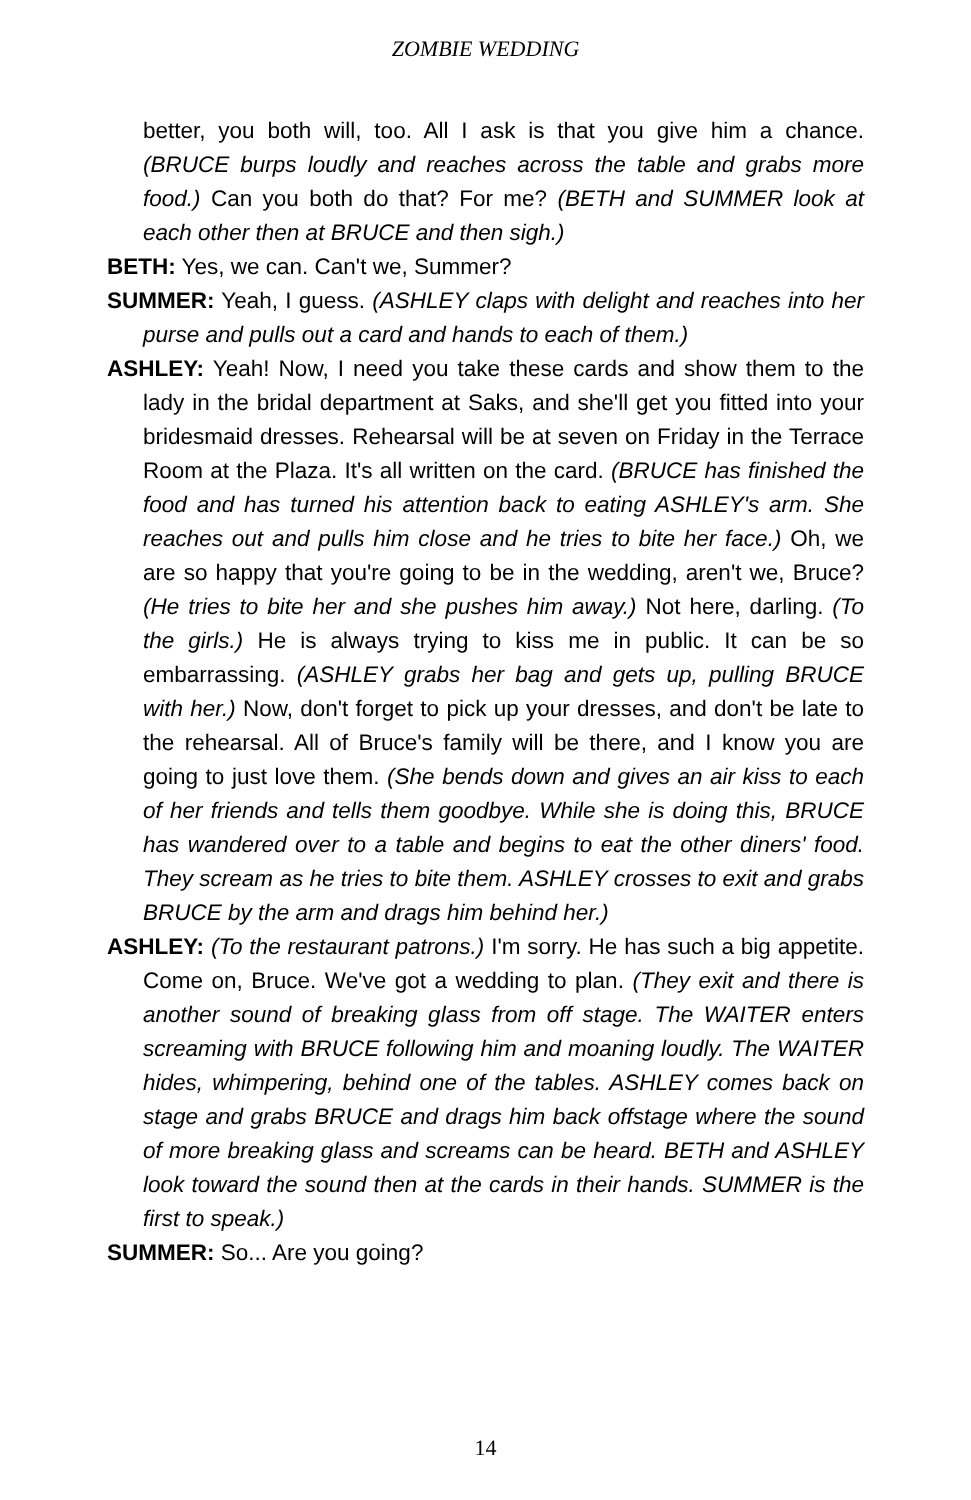ZOMBIE WEDDING
better, you both will, too. All I ask is that you give him a chance. (BRUCE burps loudly and reaches across the table and grabs more food.) Can you both do that? For me? (BETH and SUMMER look at each other then at BRUCE and then sigh.)
BETH: Yes, we can. Can't we, Summer?
SUMMER: Yeah, I guess. (ASHLEY claps with delight and reaches into her purse and pulls out a card and hands to each of them.)
ASHLEY: Yeah! Now, I need you take these cards and show them to the lady in the bridal department at Saks, and she'll get you fitted into your bridesmaid dresses. Rehearsal will be at seven on Friday in the Terrace Room at the Plaza. It's all written on the card. (BRUCE has finished the food and has turned his attention back to eating ASHLEY's arm. She reaches out and pulls him close and he tries to bite her face.) Oh, we are so happy that you're going to be in the wedding, aren't we, Bruce? (He tries to bite her and she pushes him away.) Not here, darling. (To the girls.) He is always trying to kiss me in public. It can be so embarrassing. (ASHLEY grabs her bag and gets up, pulling BRUCE with her.) Now, don't forget to pick up your dresses, and don't be late to the rehearsal. All of Bruce's family will be there, and I know you are going to just love them. (She bends down and gives an air kiss to each of her friends and tells them goodbye. While she is doing this, BRUCE has wandered over to a table and begins to eat the other diners' food. They scream as he tries to bite them. ASHLEY crosses to exit and grabs BRUCE by the arm and drags him behind her.)
ASHLEY: (To the restaurant patrons.) I'm sorry. He has such a big appetite. Come on, Bruce. We've got a wedding to plan. (They exit and there is another sound of breaking glass from off stage. The WAITER enters screaming with BRUCE following him and moaning loudly. The WAITER hides, whimpering, behind one of the tables. ASHLEY comes back on stage and grabs BRUCE and drags him back offstage where the sound of more breaking glass and screams can be heard. BETH and ASHLEY look toward the sound then at the cards in their hands. SUMMER is the first to speak.)
SUMMER: So... Are you going?
14